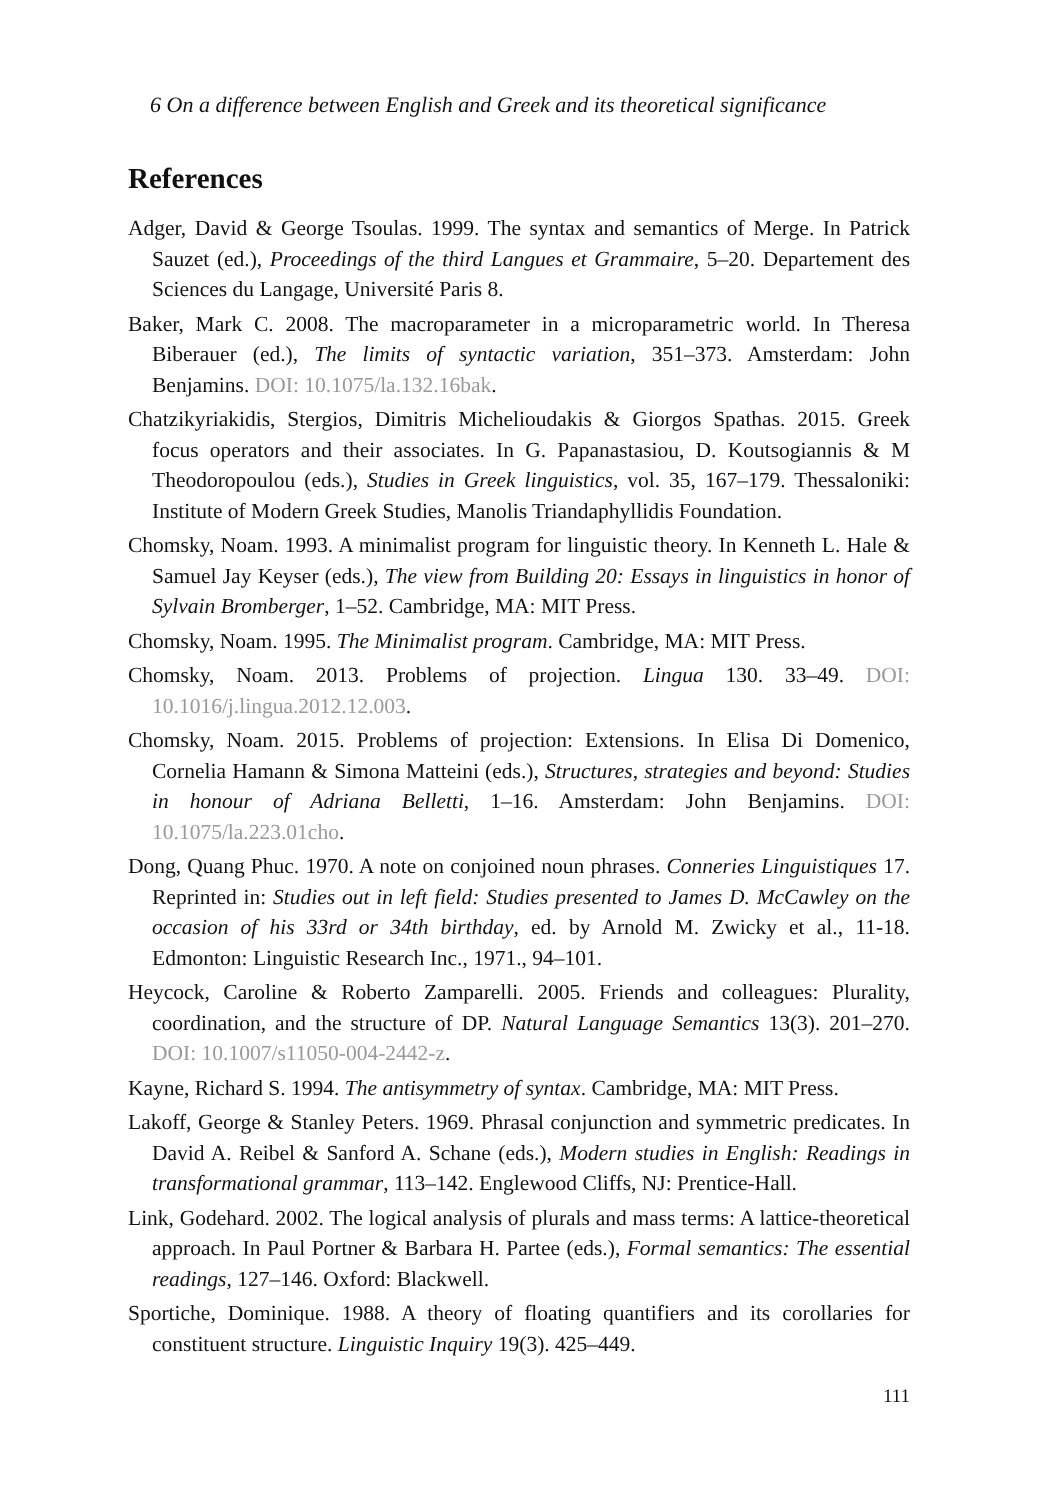6 On a difference between English and Greek and its theoretical significance
References
Adger, David & George Tsoulas. 1999. The syntax and semantics of Merge. In Patrick Sauzet (ed.), Proceedings of the third Langues et Grammaire, 5–20. Departement des Sciences du Langage, Université Paris 8.
Baker, Mark C. 2008. The macroparameter in a microparametric world. In Theresa Biberauer (ed.), The limits of syntactic variation, 351–373. Amsterdam: John Benjamins. DOI: 10.1075/la.132.16bak.
Chatzikyriakidis, Stergios, Dimitris Michelioudakis & Giorgos Spathas. 2015. Greek focus operators and their associates. In G. Papanastasiou, D. Koutsogiannis & M Theodoropoulou (eds.), Studies in Greek linguistics, vol. 35, 167–179. Thessaloniki: Institute of Modern Greek Studies, Manolis Triandaphyllidis Foundation.
Chomsky, Noam. 1993. A minimalist program for linguistic theory. In Kenneth L. Hale & Samuel Jay Keyser (eds.), The view from Building 20: Essays in linguistics in honor of Sylvain Bromberger, 1–52. Cambridge, MA: MIT Press.
Chomsky, Noam. 1995. The Minimalist program. Cambridge, MA: MIT Press.
Chomsky, Noam. 2013. Problems of projection. Lingua 130. 33–49. DOI: 10.1016/j.lingua.2012.12.003.
Chomsky, Noam. 2015. Problems of projection: Extensions. In Elisa Di Domenico, Cornelia Hamann & Simona Matteini (eds.), Structures, strategies and beyond: Studies in honour of Adriana Belletti, 1–16. Amsterdam: John Benjamins. DOI: 10.1075/la.223.01cho.
Dong, Quang Phuc. 1970. A note on conjoined noun phrases. Conneries Linguistiques 17. Reprinted in: Studies out in left field: Studies presented to James D. McCawley on the occasion of his 33rd or 34th birthday, ed. by Arnold M. Zwicky et al., 11-18. Edmonton: Linguistic Research Inc., 1971., 94–101.
Heycock, Caroline & Roberto Zamparelli. 2005. Friends and colleagues: Plurality, coordination, and the structure of DP. Natural Language Semantics 13(3). 201–270. DOI: 10.1007/s11050-004-2442-z.
Kayne, Richard S. 1994. The antisymmetry of syntax. Cambridge, MA: MIT Press.
Lakoff, George & Stanley Peters. 1969. Phrasal conjunction and symmetric predicates. In David A. Reibel & Sanford A. Schane (eds.), Modern studies in English: Readings in transformational grammar, 113–142. Englewood Cliffs, NJ: Prentice-Hall.
Link, Godehard. 2002. The logical analysis of plurals and mass terms: A lattice-theoretical approach. In Paul Portner & Barbara H. Partee (eds.), Formal semantics: The essential readings, 127–146. Oxford: Blackwell.
Sportiche, Dominique. 1988. A theory of floating quantifiers and its corollaries for constituent structure. Linguistic Inquiry 19(3). 425–449.
111